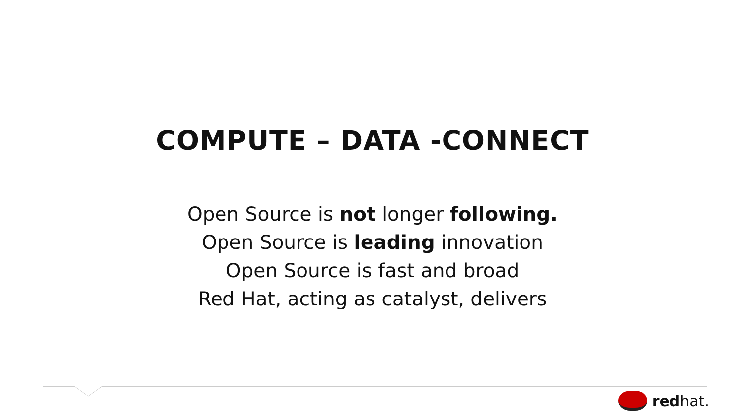COMPUTE – DATA -CONNECT
Open Source is not longer following.
Open Source is leading innovation
Open Source is fast and broad
Red Hat, acting as catalyst, delivers
redhat.